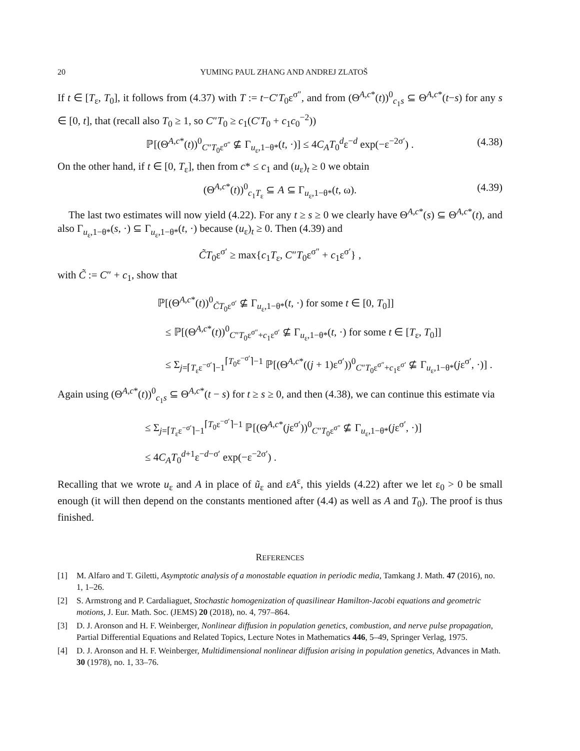20 YUMING PAUL ZHANG AND ANDREJ ZLATOŠ
If t ∈ [T<sub>ε</sub>, T<sub>0</sub>], it follows from (4.37) with T := t−C′T<sub>0</sub>ε<sup>σ″</sup>, and from (Θ<sup>A,c*</sup>(t))<sup>0</sup><sub>c<sub>1</sub>s</sub> ⊆ Θ<sup>A,c*</sup>(t−s) for any s ∈ [0, t], that (recall also T<sub>0</sub> ≥ 1, so C″T<sub>0</sub> ≥ c<sub>1</sub>(C′T<sub>0</sub> + c<sub>1</sub>c<sub>0</sub><sup>−2</sup>))
ℙ[(Θ<sup>A,c*</sup>(t))<sup>0</sup><sub>C″T<sub>0</sub>ε<sup>σ″</sup></sub> ⊈ Γ<sub>u<sub>ε</sub>,1−θ*</sub>(t, ·)] ≤ 4C<sub>A</sub>T<sub>0</sub><sup>d</sup>ε<sup>−d</sup> exp(−ε<sup>−2σ′</sup>) . (4.38)
On the other hand, if t ∈ [0, T<sub>ε</sub>], then from c* ≤ c<sub>1</sub> and (u<sub>ε</sub>)<sub>t</sub> ≥ 0 we obtain
(Θ<sup>A,c*</sup>(t))<sup>0</sup><sub>c<sub>1</sub>T<sub>ε</sub></sub> ⊆ A ⊆ Γ<sub>u<sub>ε</sub>,1−θ*</sub>(t, ω). (4.39)
The last two estimates will now yield (4.22). For any t ≥ s ≥ 0 we clearly have Θ<sup>A,c*</sup>(s) ⊆ Θ<sup>A,c*</sup>(t), and also Γ<sub>u<sub>ε</sub>,1−θ*</sub>(s, ·) ⊆ Γ<sub>u<sub>ε</sub>,1−θ*</sub>(t, ·) because (u<sub>ε</sub>)<sub>t</sub> ≥ 0. Then (4.39) and
C̃T<sub>0</sub>ε<sup>σ′</sup> ≥ max{c<sub>1</sub>T<sub>ε</sub>, C″T<sub>0</sub>ε<sup>σ″</sup> + c<sub>1</sub>ε<sup>σ′</sup>} ,
with C̃ := C″ + c<sub>1</sub>, show that
ℙ[(Θ<sup>A,c*</sup>(t))<sup>0</sup><sub>C̃T<sub>0</sub>ε<sup>σ′</sup></sub> ⊈ Γ<sub>u<sub>ε</sub>,1−θ*</sub>(t, ·) for some t ∈ [0, T<sub>0</sub>]]
≤ ℙ[(Θ<sup>A,c*</sup>(t))<sup>0</sup><sub>C″T<sub>0</sub>ε<sup>σ″</sup>+c<sub>1</sub>ε<sup>σ′</sup></sub> ⊈ Γ<sub>u<sub>ε</sub>,1−θ*</sub>(t, ·) for some t ∈ [T<sub>ε</sub>, T<sub>0</sub>]]
≤ Σ<sub>j=⌈T<sub>ε</sub>ε<sup>−σ′</sup>⌉−1</sub><sup>⌈T<sub>0</sub>ε<sup>−σ′</sup>⌉−1</sup> ℙ[(Θ<sup>A,c*</sup>((j + 1)ε<sup>σ′</sup>))<sup>0</sup><sub>C″T<sub>0</sub>ε<sup>σ″</sup>+c<sub>1</sub>ε<sup>σ′</sup></sub> ⊈ Γ<sub>u<sub>ε</sub>,1−θ*</sub>(jε<sup>σ′</sup>, ·)] .
Again using (Θ<sup>A,c*</sup>(t))<sup>0</sup><sub>c<sub>1</sub>s</sub> ⊆ Θ<sup>A,c*</sup>(t − s) for t ≥ s ≥ 0, and then (4.38), we can continue this estimate via
≤ Σ<sub>j=⌈T<sub>ε</sub>ε<sup>−σ′</sup>⌉−1</sub><sup>⌈T<sub>0</sub>ε<sup>−σ′</sup>⌉−1</sup> ℙ[(Θ<sup>A,c*</sup>(jε<sup>σ′</sup>))<sup>0</sup><sub>C″T<sub>0</sub>ε<sup>σ″</sup></sub> ⊈ Γ<sub>u<sub>ε</sub>,1−θ*</sub>(jε<sup>σ′</sup>, ·)]
≤ 4C<sub>A</sub>T<sub>0</sub><sup>d+1</sup>ε<sup>−d−σ′</sup> exp(−ε<sup>−2σ′</sup>) .
Recalling that we wrote u<sub>ε</sub> and A in place of ũ<sub>ε</sub> and εA<sup>ε</sup>, this yields (4.22) after we let ε<sub>0</sub> > 0 be small enough (it will then depend on the constants mentioned after (4.4) as well as A and T<sub>0</sub>). The proof is thus finished.
REFERENCES
[1] M. Alfaro and T. Giletti, Asymptotic analysis of a monostable equation in periodic media, Tamkang J. Math. 47 (2016), no. 1, 1–26.
[2] S. Armstrong and P. Cardaliaguet, Stochastic homogenization of quasilinear Hamilton-Jacobi equations and geometric motions, J. Eur. Math. Soc. (JEMS) 20 (2018), no. 4, 797–864.
[3] D. J. Aronson and H. F. Weinberger, Nonlinear diffusion in population genetics, combustion, and nerve pulse propagation, Partial Differential Equations and Related Topics, Lecture Notes in Mathematics 446, 5–49, Springer Verlag, 1975.
[4] D. J. Aronson and H. F. Weinberger, Multidimensional nonlinear diffusion arising in population genetics, Advances in Math. 30 (1978), no. 1, 33–76.